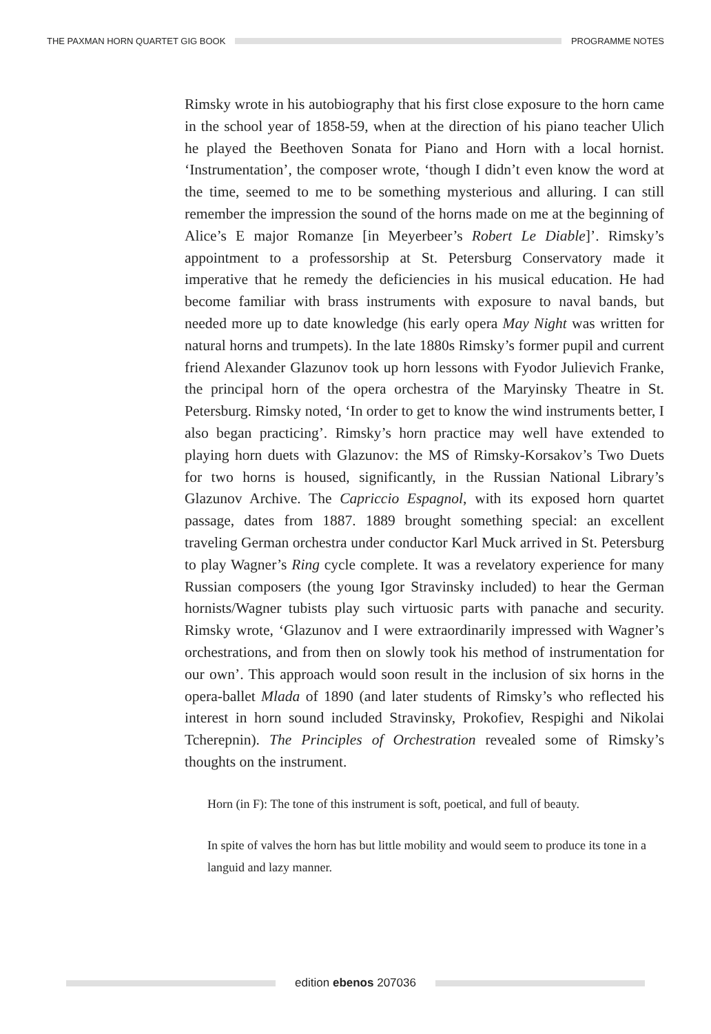THE PAXMAN HORN QUARTET GIG BOOK
PROGRAMME NOTES
Rimsky wrote in his autobiography that his first close exposure to the horn came in the school year of 1858-59, when at the direction of his piano teacher Ulich he played the Beethoven Sonata for Piano and Horn with a local hornist. ‘Instrumentation’, the composer wrote, ‘though I didn’t even know the word at the time, seemed to me to be something mysterious and alluring. I can still remember the impression the sound of the horns made on me at the beginning of Alice’s E major Romanze [in Meyerbeer’s Robert Le Diable]’. Rimsky’s appointment to a professorship at St. Petersburg Conservatory made it imperative that he remedy the deficiencies in his musical education. He had become familiar with brass instruments with exposure to naval bands, but needed more up to date knowledge (his early opera May Night was written for natural horns and trumpets). In the late 1880s Rimsky’s former pupil and current friend Alexander Glazunov took up horn lessons with Fyodor Julievich Franke, the principal horn of the opera orchestra of the Maryinsky Theatre in St. Petersburg. Rimsky noted, ‘In order to get to know the wind instruments better, I also began practicing’. Rimsky’s horn practice may well have extended to playing horn duets with Glazunov: the MS of Rimsky-Korsakov’s Two Duets for two horns is housed, significantly, in the Russian National Library’s Glazunov Archive. The Capriccio Espagnol, with its exposed horn quartet passage, dates from 1887. 1889 brought something special: an excellent traveling German orchestra under conductor Karl Muck arrived in St. Petersburg to play Wagner’s Ring cycle complete. It was a revelatory experience for many Russian composers (the young Igor Stravinsky included) to hear the German hornists/Wagner tubists play such virtuosic parts with panache and security. Rimsky wrote, ‘Glazunov and I were extraordinarily impressed with Wagner’s orchestrations, and from then on slowly took his method of instrumentation for our own’. This approach would soon result in the inclusion of six horns in the opera-ballet Mlada of 1890 (and later students of Rimsky’s who reflected his interest in horn sound included Stravinsky, Prokofiev, Respighi and Nikolai Tcherepnin). The Principles of Orchestration revealed some of Rimsky’s thoughts on the instrument.
Horn (in F): The tone of this instrument is soft, poetical, and full of beauty.
In spite of valves the horn has but little mobility and would seem to produce its tone in a languid and lazy manner.
edition ebenos 207036